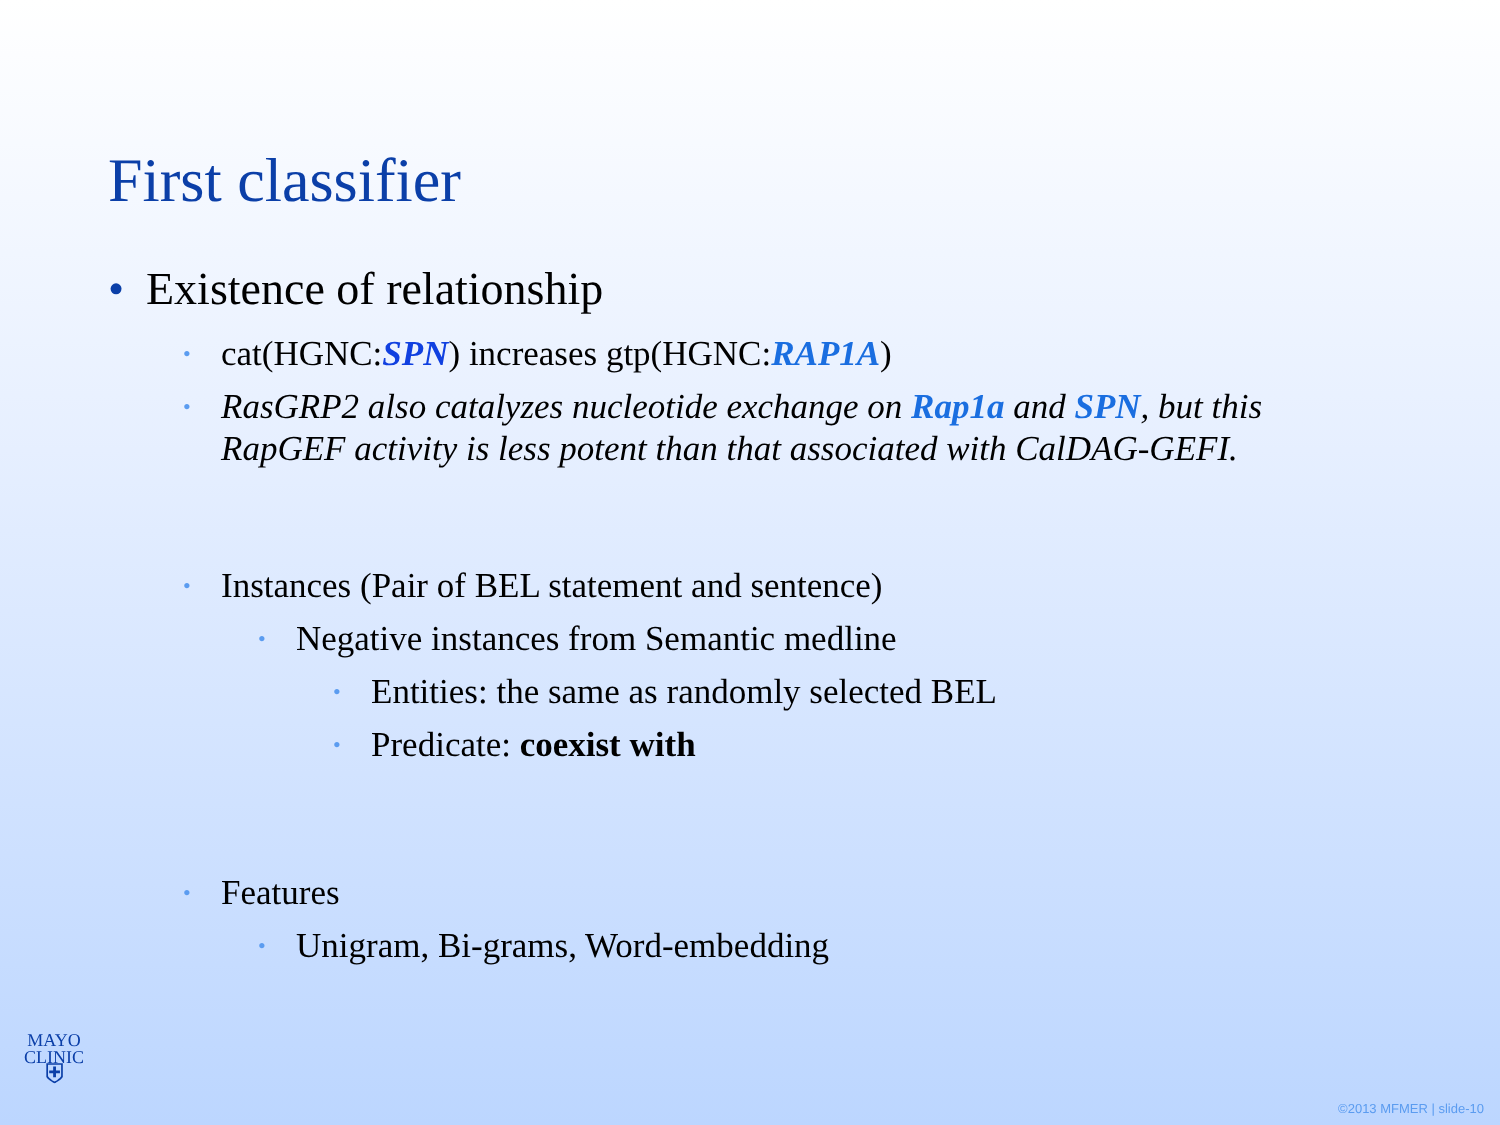First classifier
• Existence of relationship
• cat(HGNC:SPN) increases gtp(HGNC:RAP1A)
• RasGRP2 also catalyzes nucleotide exchange on Rap1a and SPN, but this RapGEF activity is less potent than that associated with CalDAG-GEFI.
• Instances (Pair of BEL statement and sentence)
• Negative instances from Semantic medline
• Entities: the same as randomly selected BEL
• Predicate: coexist with
• Features
• Unigram, Bi-grams, Word-embedding
MAYO
CLINIC
⛨
©2013 MFMER | slide-10